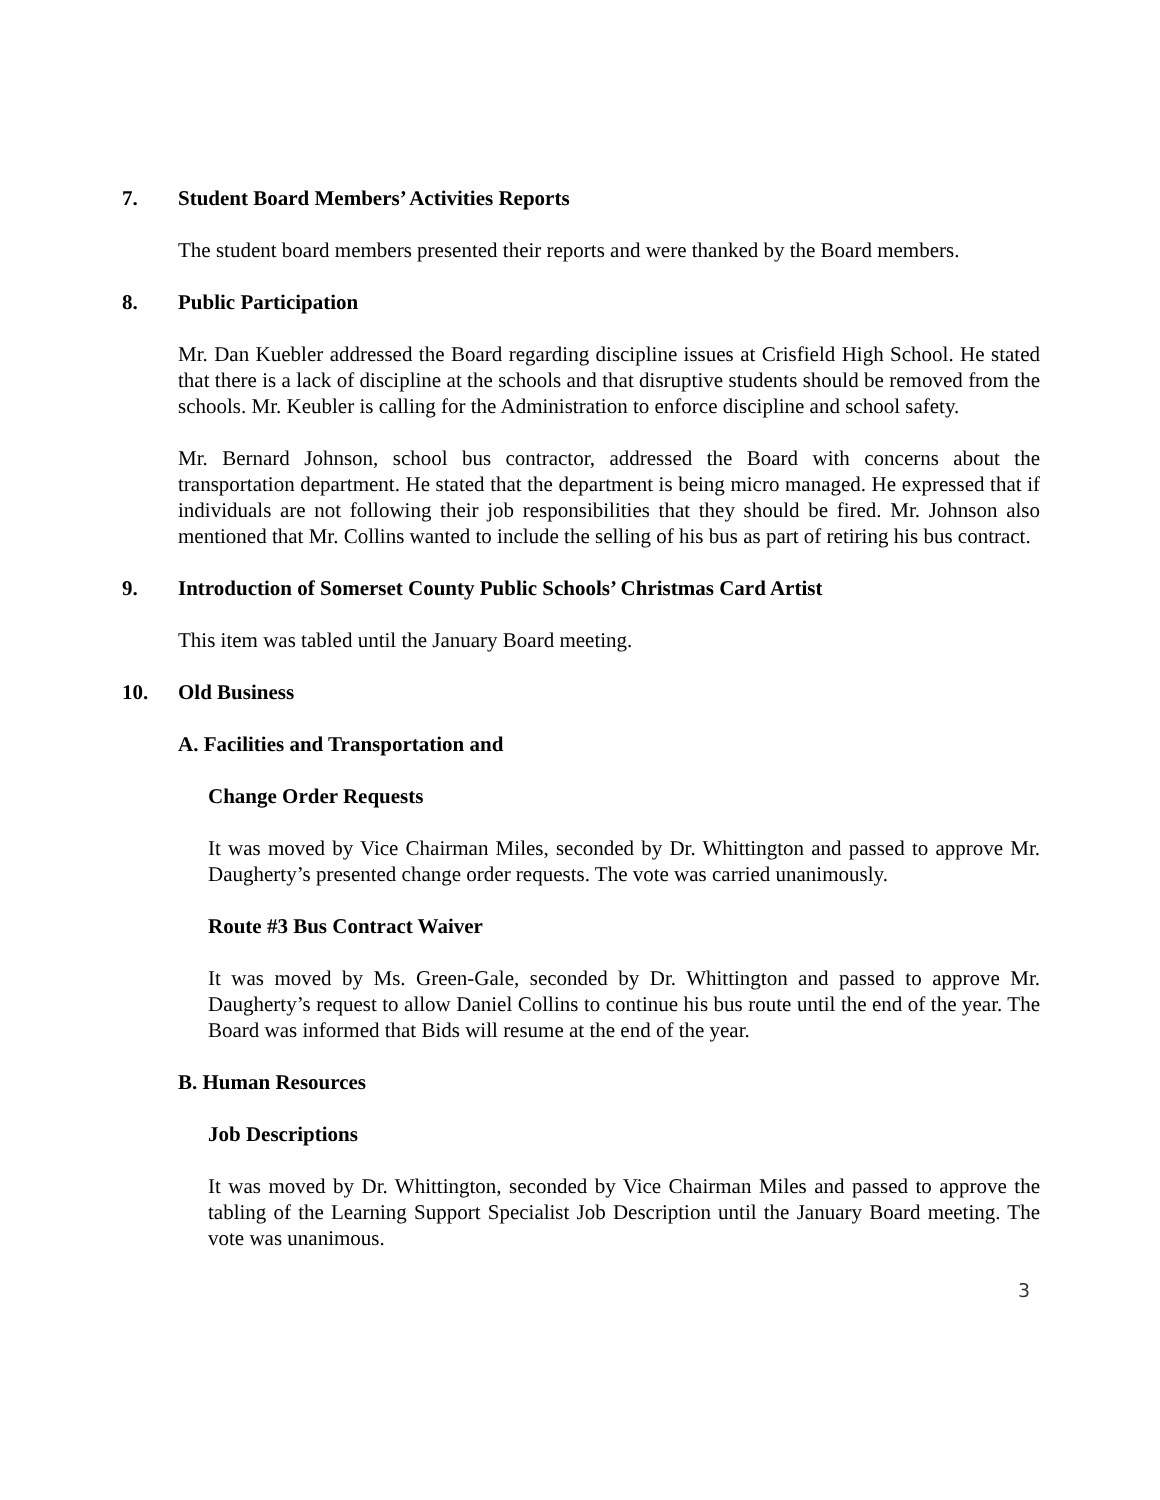7. Student Board Members’ Activities Reports
The student board members presented their reports and were thanked by the Board members.
8. Public Participation
Mr. Dan Kuebler addressed the Board regarding discipline issues at Crisfield High School. He stated that there is a lack of discipline at the schools and that disruptive students should be removed from the schools. Mr. Keubler is calling for the Administration to enforce discipline and school safety.
Mr. Bernard Johnson, school bus contractor, addressed the Board with concerns about the transportation department. He stated that the department is being micro managed. He expressed that if individuals are not following their job responsibilities that they should be fired. Mr. Johnson also mentioned that Mr. Collins wanted to include the selling of his bus as part of retiring his bus contract.
9. Introduction of Somerset County Public Schools’ Christmas Card Artist
This item was tabled until the January Board meeting.
10. Old Business
A. Facilities and Transportation and
Change Order Requests
It was moved by Vice Chairman Miles, seconded by Dr. Whittington and passed to approve Mr. Daugherty’s presented change order requests. The vote was carried unanimously.
Route #3 Bus Contract Waiver
It was moved by Ms. Green-Gale, seconded by Dr. Whittington and passed to approve Mr. Daugherty’s request to allow Daniel Collins to continue his bus route until the end of the year. The Board was informed that Bids will resume at the end of the year.
B. Human Resources
Job Descriptions
It was moved by Dr. Whittington, seconded by Vice Chairman Miles and passed to approve the tabling of the Learning Support Specialist Job Description until the January Board meeting. The vote was unanimous.
3